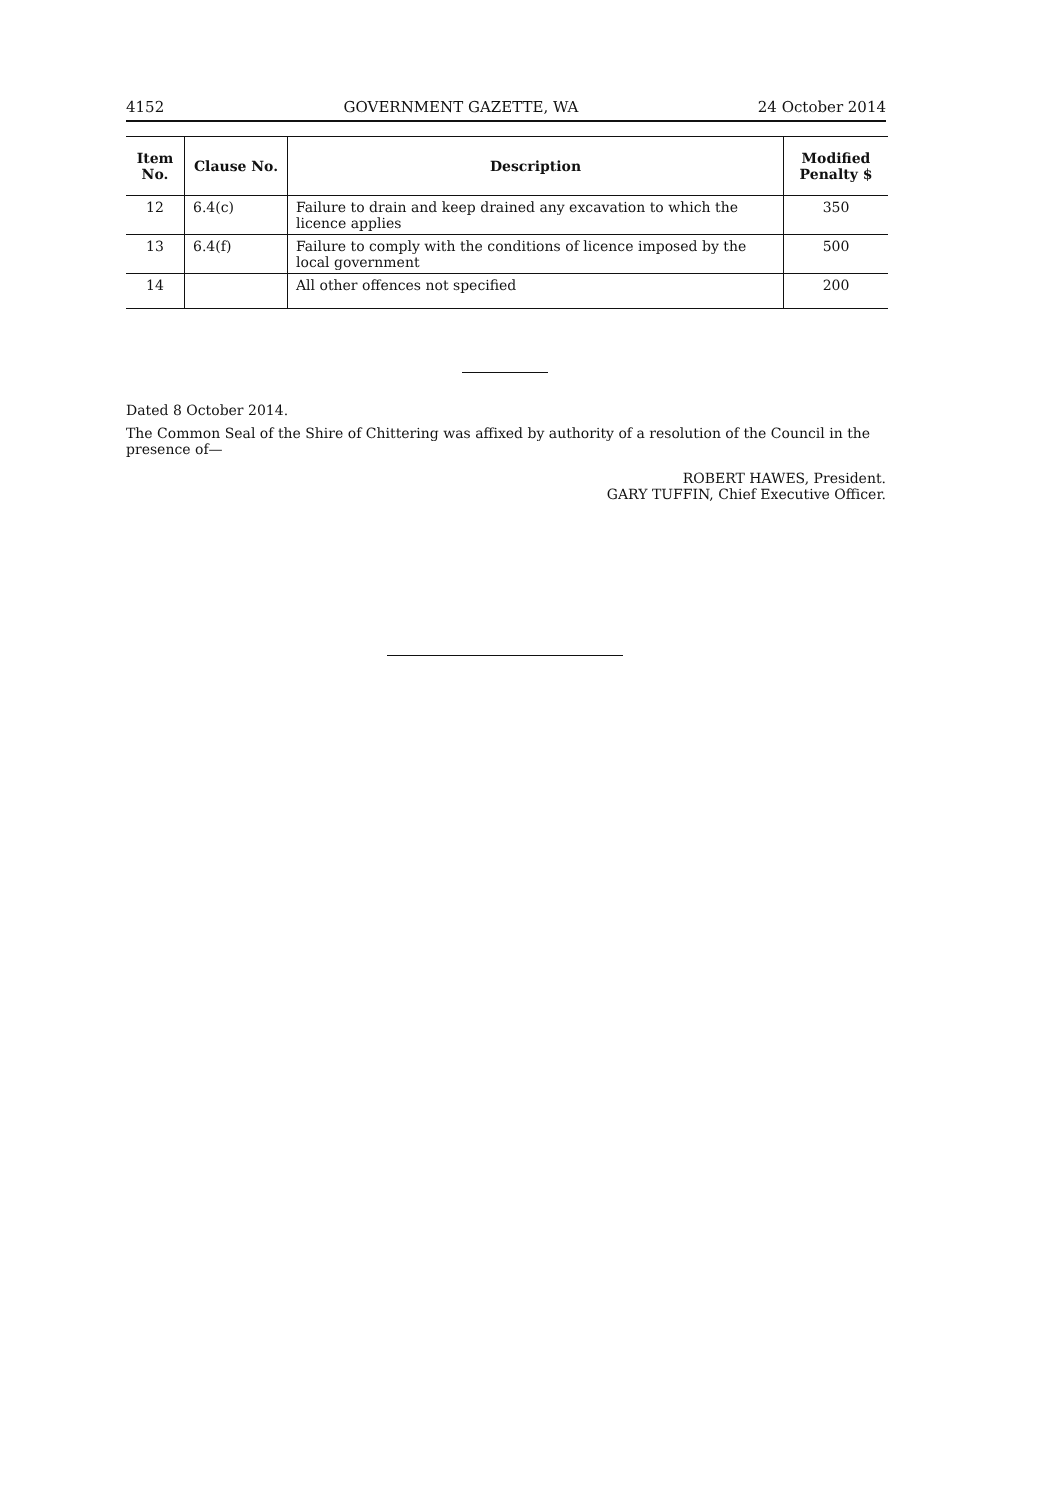4152 GOVERNMENT GAZETTE, WA 24 October 2014
| Item No. | Clause No. | Description | Modified Penalty $ |
| --- | --- | --- | --- |
| 12 | 6.4(c) | Failure to drain and keep drained any excavation to which the licence applies | 350 |
| 13 | 6.4(f) | Failure to comply with the conditions of licence imposed by the local government | 500 |
| 14 | | All other offences not specified | 200 |
Dated 8 October 2014.
The Common Seal of the Shire of Chittering was affixed by authority of a resolution of the Council in the presence of—
ROBERT HAWES, President.
GARY TUFFIN, Chief Executive Officer.